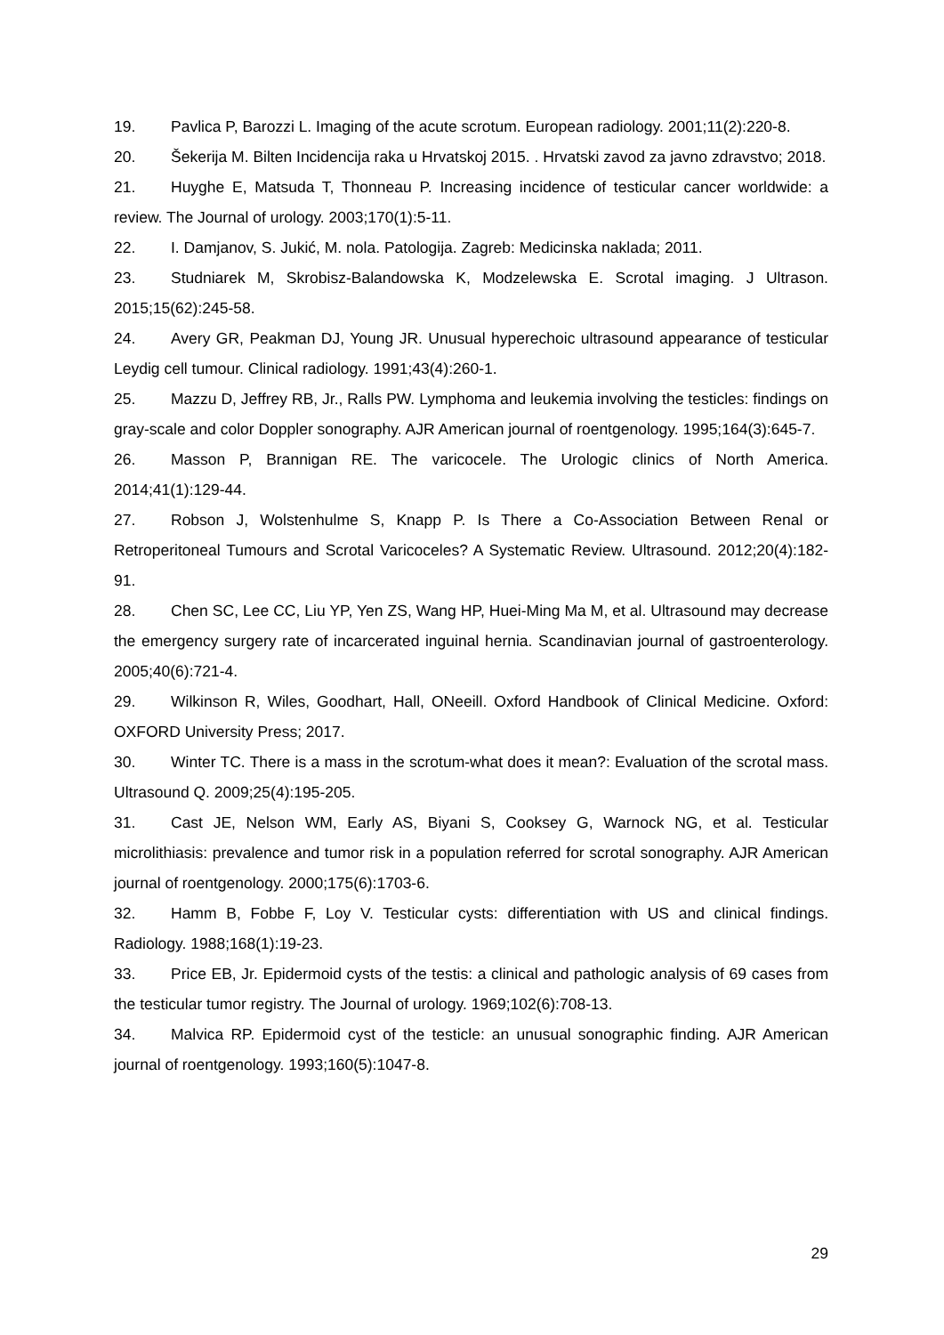19. Pavlica P, Barozzi L. Imaging of the acute scrotum. European radiology. 2001;11(2):220-8.
20. Šekerija M. Bilten Incidencija raka u Hrvatskoj 2015. . Hrvatski zavod za javno zdravstvo; 2018.
21. Huyghe E, Matsuda T, Thonneau P. Increasing incidence of testicular cancer worldwide: a review. The Journal of urology. 2003;170(1):5-11.
22. I. Damjanov, S. Jukić, M. nola. Patologija. Zagreb: Medicinska naklada; 2011.
23. Studniarek M, Skrobisz-Balandowska K, Modzelewska E. Scrotal imaging. J Ultrason. 2015;15(62):245-58.
24. Avery GR, Peakman DJ, Young JR. Unusual hyperechoic ultrasound appearance of testicular Leydig cell tumour. Clinical radiology. 1991;43(4):260-1.
25. Mazzu D, Jeffrey RB, Jr., Ralls PW. Lymphoma and leukemia involving the testicles: findings on gray-scale and color Doppler sonography. AJR American journal of roentgenology. 1995;164(3):645-7.
26. Masson P, Brannigan RE. The varicocele. The Urologic clinics of North America. 2014;41(1):129-44.
27. Robson J, Wolstenhulme S, Knapp P. Is There a Co-Association Between Renal or Retroperitoneal Tumours and Scrotal Varicoceles? A Systematic Review. Ultrasound. 2012;20(4):182-91.
28. Chen SC, Lee CC, Liu YP, Yen ZS, Wang HP, Huei-Ming Ma M, et al. Ultrasound may decrease the emergency surgery rate of incarcerated inguinal hernia. Scandinavian journal of gastroenterology. 2005;40(6):721-4.
29. Wilkinson R, Wiles, Goodhart, Hall, ONeeill. Oxford Handbook of Clinical Medicine. Oxford: OXFORD University Press; 2017.
30. Winter TC. There is a mass in the scrotum-what does it mean?: Evaluation of the scrotal mass. Ultrasound Q. 2009;25(4):195-205.
31. Cast JE, Nelson WM, Early AS, Biyani S, Cooksey G, Warnock NG, et al. Testicular microlithiasis: prevalence and tumor risk in a population referred for scrotal sonography. AJR American journal of roentgenology. 2000;175(6):1703-6.
32. Hamm B, Fobbe F, Loy V. Testicular cysts: differentiation with US and clinical findings. Radiology. 1988;168(1):19-23.
33. Price EB, Jr. Epidermoid cysts of the testis: a clinical and pathologic analysis of 69 cases from the testicular tumor registry. The Journal of urology. 1969;102(6):708-13.
34. Malvica RP. Epidermoid cyst of the testicle: an unusual sonographic finding. AJR American journal of roentgenology. 1993;160(5):1047-8.
29